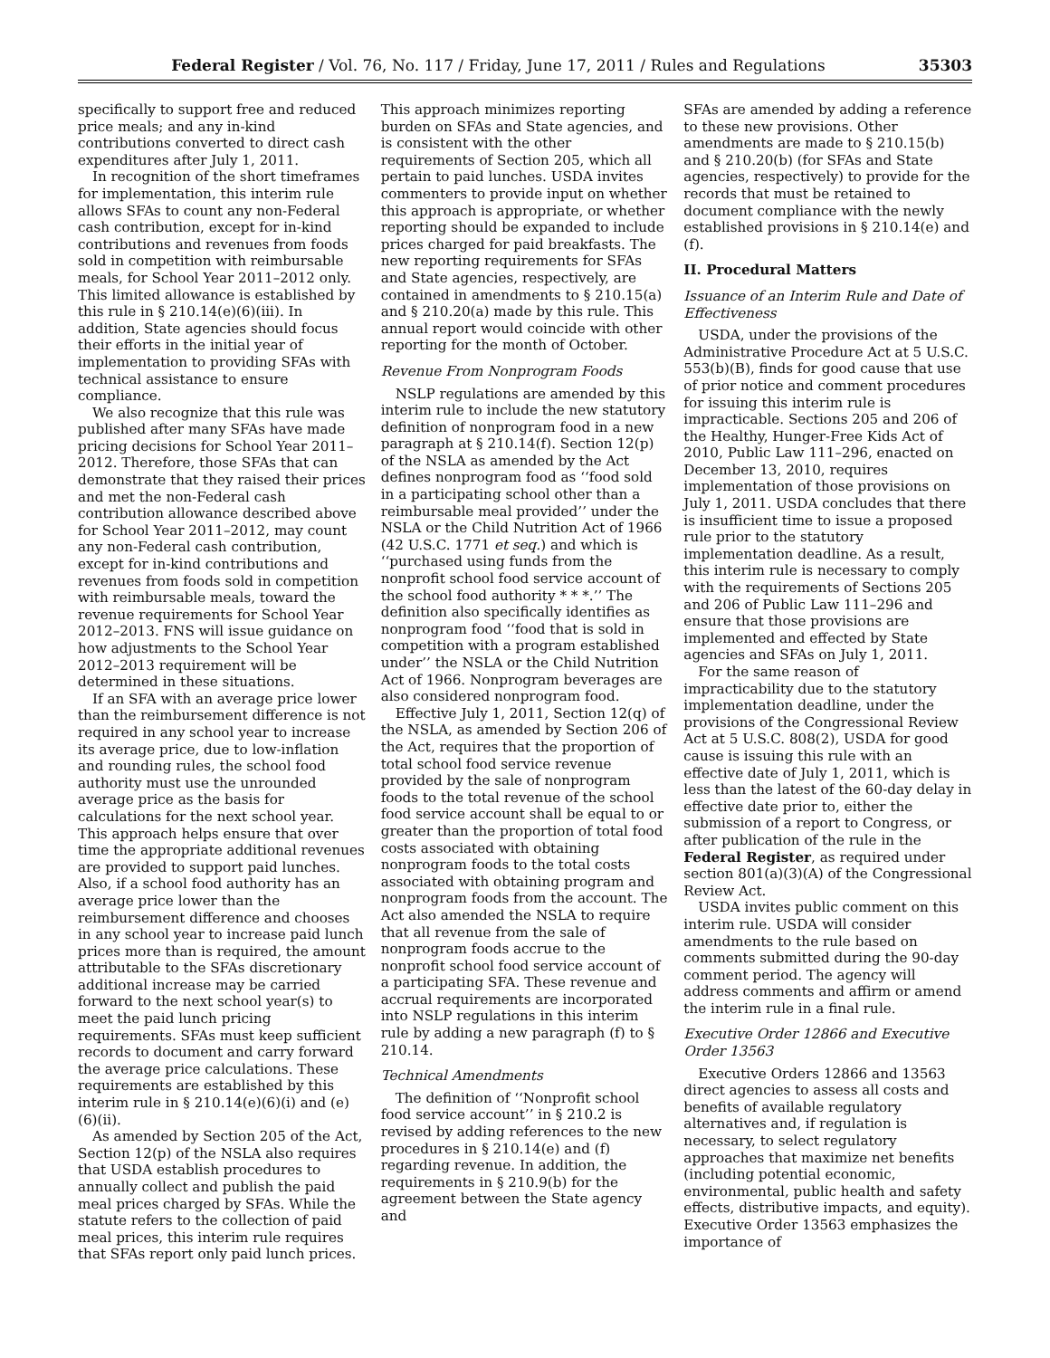Federal Register / Vol. 76, No. 117 / Friday, June 17, 2011 / Rules and Regulations 35303
specifically to support free and reduced price meals; and any in-kind contributions converted to direct cash expenditures after July 1, 2011.
In recognition of the short timeframes for implementation, this interim rule allows SFAs to count any non-Federal cash contribution, except for in-kind contributions and revenues from foods sold in competition with reimbursable meals, for School Year 2011–2012 only. This limited allowance is established by this rule in § 210.14(e)(6)(iii). In addition, State agencies should focus their efforts in the initial year of implementation to providing SFAs with technical assistance to ensure compliance.
We also recognize that this rule was published after many SFAs have made pricing decisions for School Year 2011–2012. Therefore, those SFAs that can demonstrate that they raised their prices and met the non-Federal cash contribution allowance described above for School Year 2011–2012, may count any non-Federal cash contribution, except for in-kind contributions and revenues from foods sold in competition with reimbursable meals, toward the revenue requirements for School Year 2012–2013. FNS will issue guidance on how adjustments to the School Year 2012–2013 requirement will be determined in these situations.
If an SFA with an average price lower than the reimbursement difference is not required in any school year to increase its average price, due to low-inflation and rounding rules, the school food authority must use the unrounded average price as the basis for calculations for the next school year. This approach helps ensure that over time the appropriate additional revenues are provided to support paid lunches. Also, if a school food authority has an average price lower than the reimbursement difference and chooses in any school year to increase paid lunch prices more than is required, the amount attributable to the SFAs discretionary additional increase may be carried forward to the next school year(s) to meet the paid lunch pricing requirements. SFAs must keep sufficient records to document and carry forward the average price calculations. These requirements are established by this interim rule in § 210.14(e)(6)(i) and (e)(6)(ii).
As amended by Section 205 of the Act, Section 12(p) of the NSLA also requires that USDA establish procedures to annually collect and publish the paid meal prices charged by SFAs. While the statute refers to the collection of paid meal prices, this interim rule requires that SFAs report only paid lunch prices.
This approach minimizes reporting burden on SFAs and State agencies, and is consistent with the other requirements of Section 205, which all pertain to paid lunches. USDA invites commenters to provide input on whether this approach is appropriate, or whether reporting should be expanded to include prices charged for paid breakfasts. The new reporting requirements for SFAs and State agencies, respectively, are contained in amendments to § 210.15(a) and § 210.20(a) made by this rule. This annual report would coincide with other reporting for the month of October.
Revenue From Nonprogram Foods
NSLP regulations are amended by this interim rule to include the new statutory definition of nonprogram food in a new paragraph at § 210.14(f). Section 12(p) of the NSLA as amended by the Act defines nonprogram food as ‘‘food sold in a participating school other than a reimbursable meal provided’’ under the NSLA or the Child Nutrition Act of 1966 (42 U.S.C. 1771 et seq.) and which is ‘‘purchased using funds from the nonprofit school food service account of the school food authority * * *.’’ The definition also specifically identifies as nonprogram food ‘‘food that is sold in competition with a program established under’’ the NSLA or the Child Nutrition Act of 1966. Nonprogram beverages are also considered nonprogram food.
Effective July 1, 2011, Section 12(q) of the NSLA, as amended by Section 206 of the Act, requires that the proportion of total school food service revenue provided by the sale of nonprogram foods to the total revenue of the school food service account shall be equal to or greater than the proportion of total food costs associated with obtaining nonprogram foods to the total costs associated with obtaining program and nonprogram foods from the account. The Act also amended the NSLA to require that all revenue from the sale of nonprogram foods accrue to the nonprofit school food service account of a participating SFA. These revenue and accrual requirements are incorporated into NSLP regulations in this interim rule by adding a new paragraph (f) to § 210.14.
Technical Amendments
The definition of ‘‘Nonprofit school food service account’’ in § 210.2 is revised by adding references to the new procedures in § 210.14(e) and (f) regarding revenue. In addition, the requirements in § 210.9(b) for the agreement between the State agency and
SFAs are amended by adding a reference to these new provisions. Other amendments are made to § 210.15(b) and § 210.20(b) (for SFAs and State agencies, respectively) to provide for the records that must be retained to document compliance with the newly established provisions in § 210.14(e) and (f).
II. Procedural Matters
Issuance of an Interim Rule and Date of Effectiveness
USDA, under the provisions of the Administrative Procedure Act at 5 U.S.C. 553(b)(B), finds for good cause that use of prior notice and comment procedures for issuing this interim rule is impracticable. Sections 205 and 206 of the Healthy, Hunger-Free Kids Act of 2010, Public Law 111–296, enacted on December 13, 2010, requires implementation of those provisions on July 1, 2011. USDA concludes that there is insufficient time to issue a proposed rule prior to the statutory implementation deadline. As a result, this interim rule is necessary to comply with the requirements of Sections 205 and 206 of Public Law 111–296 and ensure that those provisions are implemented and effected by State agencies and SFAs on July 1, 2011.
For the same reason of impracticability due to the statutory implementation deadline, under the provisions of the Congressional Review Act at 5 U.S.C. 808(2), USDA for good cause is issuing this rule with an effective date of July 1, 2011, which is less than the latest of the 60-day delay in effective date prior to, either the submission of a report to Congress, or after publication of the rule in the Federal Register, as required under section 801(a)(3)(A) of the Congressional Review Act.
USDA invites public comment on this interim rule. USDA will consider amendments to the rule based on comments submitted during the 90-day comment period. The agency will address comments and affirm or amend the interim rule in a final rule.
Executive Order 12866 and Executive Order 13563
Executive Orders 12866 and 13563 direct agencies to assess all costs and benefits of available regulatory alternatives and, if regulation is necessary, to select regulatory approaches that maximize net benefits (including potential economic, environmental, public health and safety effects, distributive impacts, and equity). Executive Order 13563 emphasizes the importance of